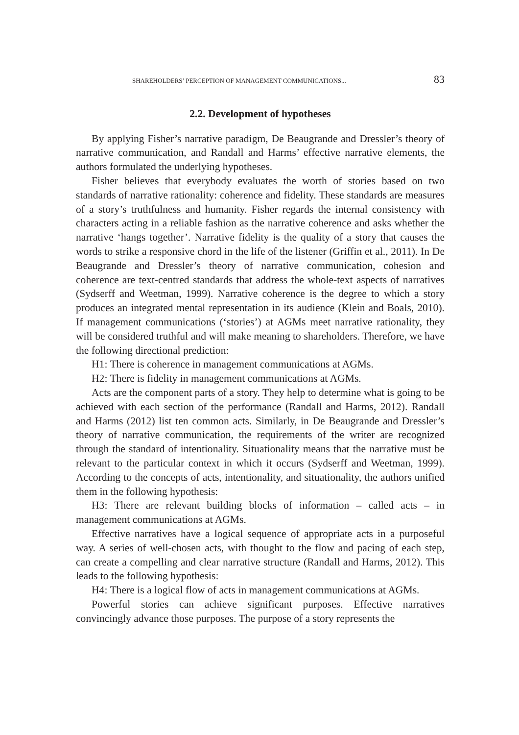SHAREHOLDERS’ PERCEPTION OF MANAGEMENT COMMUNICATIONS... 83
2.2. Development of hypotheses
By applying Fisher’s narrative paradigm, De Beaugrande and Dressler’s theory of narrative communication, and Randall and Harms’ effective narrative elements, the authors formulated the underlying hypotheses.
Fisher believes that everybody evaluates the worth of stories based on two standards of narrative rationality: coherence and fidelity. These standards are measures of a story’s truthfulness and humanity. Fisher regards the internal consistency with characters acting in a reliable fashion as the narrative coherence and asks whether the narrative ‘hangs together’. Narrative fidelity is the quality of a story that causes the words to strike a responsive chord in the life of the listener (Griffin et al., 2011). In De Beaugrande and Dressler’s theory of narrative communication, cohesion and coherence are text-centred standards that address the whole-text aspects of narratives (Sydserff and Weetman, 1999). Narrative coherence is the degree to which a story produces an integrated mental representation in its audience (Klein and Boals, 2010). If management communications (‘stories’) at AGMs meet narrative rationality, they will be considered truthful and will make meaning to shareholders. Therefore, we have the following directional prediction:
H1: There is coherence in management communications at AGMs.
H2: There is fidelity in management communications at AGMs.
Acts are the component parts of a story. They help to determine what is going to be achieved with each section of the performance (Randall and Harms, 2012). Randall and Harms (2012) list ten common acts. Similarly, in De Beaugrande and Dressler’s theory of narrative communication, the requirements of the writer are recognized through the standard of intentionality. Situationality means that the narrative must be relevant to the particular context in which it occurs (Sydserff and Weetman, 1999). According to the concepts of acts, intentionality, and situationality, the authors unified them in the following hypothesis:
H3: There are relevant building blocks of information – called acts – in management communications at AGMs.
Effective narratives have a logical sequence of appropriate acts in a purposeful way. A series of well-chosen acts, with thought to the flow and pacing of each step, can create a compelling and clear narrative structure (Randall and Harms, 2012). This leads to the following hypothesis:
H4: There is a logical flow of acts in management communications at AGMs.
Powerful stories can achieve significant purposes. Effective narratives convincingly advance those purposes. The purpose of a story represents the